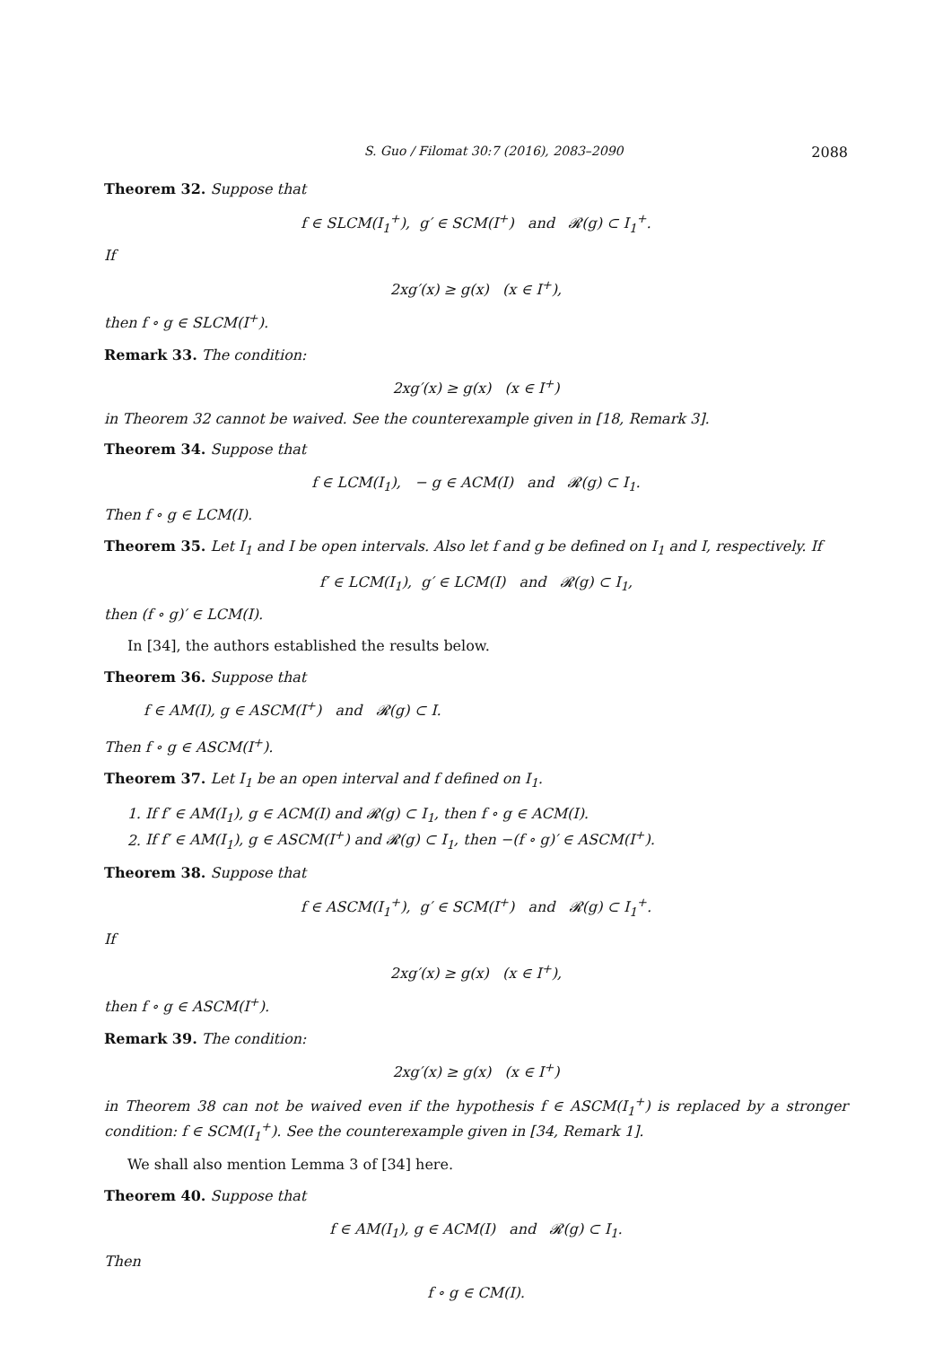S. Guo / Filomat 30:7 (2016), 2083–2090 2088
Theorem 32. Suppose that
f ∈ SLCM(I<sub>1</sub><sup>+</sup>), g′ ∈ SCM(I<sup>+</sup>) and 𝓡(g) ⊂ I<sub>1</sub><sup>+</sup>.
If
2xg′(x) ≥ g(x) (x ∈ I<sup>+</sup>),
then f ∘ g ∈ SLCM(I<sup>+</sup>).
Remark 33. The condition:
2xg′(x) ≥ g(x) (x ∈ I<sup>+</sup>)
in Theorem 32 cannot be waived. See the counterexample given in [18, Remark 3].
Theorem 34. Suppose that
f ∈ LCM(I<sub>1</sub>), − g ∈ ACM(I) and 𝓡(g) ⊂ I<sub>1</sub>.
Then f ∘ g ∈ LCM(I).
Theorem 35. Let I<sub>1</sub> and I be open intervals. Also let f and g be defined on I<sub>1</sub> and I, respectively. If
f′ ∈ LCM(I<sub>1</sub>), g′ ∈ LCM(I) and 𝓡(g) ⊂ I<sub>1</sub>,
then (f ∘ g)′ ∈ LCM(I).
In [34], the authors established the results below.
Theorem 36. Suppose that
f ∈ AM(I), g ∈ ASCM(I<sup>+</sup>) and 𝓡(g) ⊂ I.
Then f ∘ g ∈ ASCM(I<sup>+</sup>).
Theorem 37. Let I<sub>1</sub> be an open interval and f defined on I<sub>1</sub>.
1. If f′ ∈ AM(I<sub>1</sub>), g ∈ ACM(I) and 𝓡(g) ⊂ I<sub>1</sub>, then f ∘ g ∈ ACM(I).
2. If f′ ∈ AM(I<sub>1</sub>), g ∈ ASCM(I<sup>+</sup>) and 𝓡(g) ⊂ I<sub>1</sub>, then −(f ∘ g)′ ∈ ASCM(I<sup>+</sup>).
Theorem 38. Suppose that
f ∈ ASCM(I<sub>1</sub><sup>+</sup>), g′ ∈ SCM(I<sup>+</sup>) and 𝓡(g) ⊂ I<sub>1</sub><sup>+</sup>.
If
2xg′(x) ≥ g(x) (x ∈ I<sup>+</sup>),
then f ∘ g ∈ ASCM(I<sup>+</sup>).
Remark 39. The condition:
2xg′(x) ≥ g(x) (x ∈ I<sup>+</sup>)
in Theorem 38 can not be waived even if the hypothesis f ∈ ASCM(I<sub>1</sub><sup>+</sup>) is replaced by a stronger condition: f ∈ SCM(I<sub>1</sub><sup>+</sup>). See the counterexample given in [34, Remark 1].
We shall also mention Lemma 3 of [34] here.
Theorem 40. Suppose that
f ∈ AM(I<sub>1</sub>), g ∈ ACM(I) and 𝓡(g) ⊂ I<sub>1</sub>.
Then
f ∘ g ∈ CM(I).